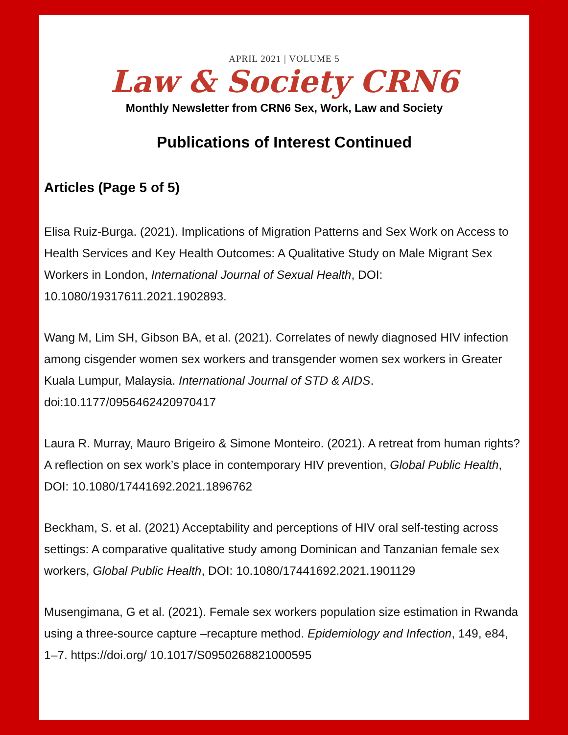APRIL 2021 | VOLUME 5
Law & Society CRN6
Monthly Newsletter from CRN6 Sex, Work, Law and Society
Publications of Interest Continued
Articles (Page 5 of 5)
Elisa Ruiz-Burga. (2021). Implications of Migration Patterns and Sex Work on Access to Health Services and Key Health Outcomes: A Qualitative Study on Male Migrant Sex Workers in London, International Journal of Sexual Health, DOI: 10.1080/19317611.2021.1902893.
Wang M, Lim SH, Gibson BA, et al. (2021). Correlates of newly diagnosed HIV infection among cisgender women sex workers and transgender women sex workers in Greater Kuala Lumpur, Malaysia. International Journal of STD & AIDS. doi:10.1177/0956462420970417
Laura R. Murray, Mauro Brigeiro & Simone Monteiro. (2021). A retreat from human rights? A reflection on sex work’s place in contemporary HIV prevention, Global Public Health, DOI: 10.1080/17441692.2021.1896762
Beckham, S. et al. (2021) Acceptability and perceptions of HIV oral self-testing across settings: A comparative qualitative study among Dominican and Tanzanian female sex workers, Global Public Health, DOI: 10.1080/17441692.2021.1901129
Musengimana, G et al. (2021). Female sex workers population size estimation in Rwanda using a three-source capture –recapture method. Epidemiology and Infection, 149, e84, 1–7. https://doi.org/ 10.1017/S0950268821000595